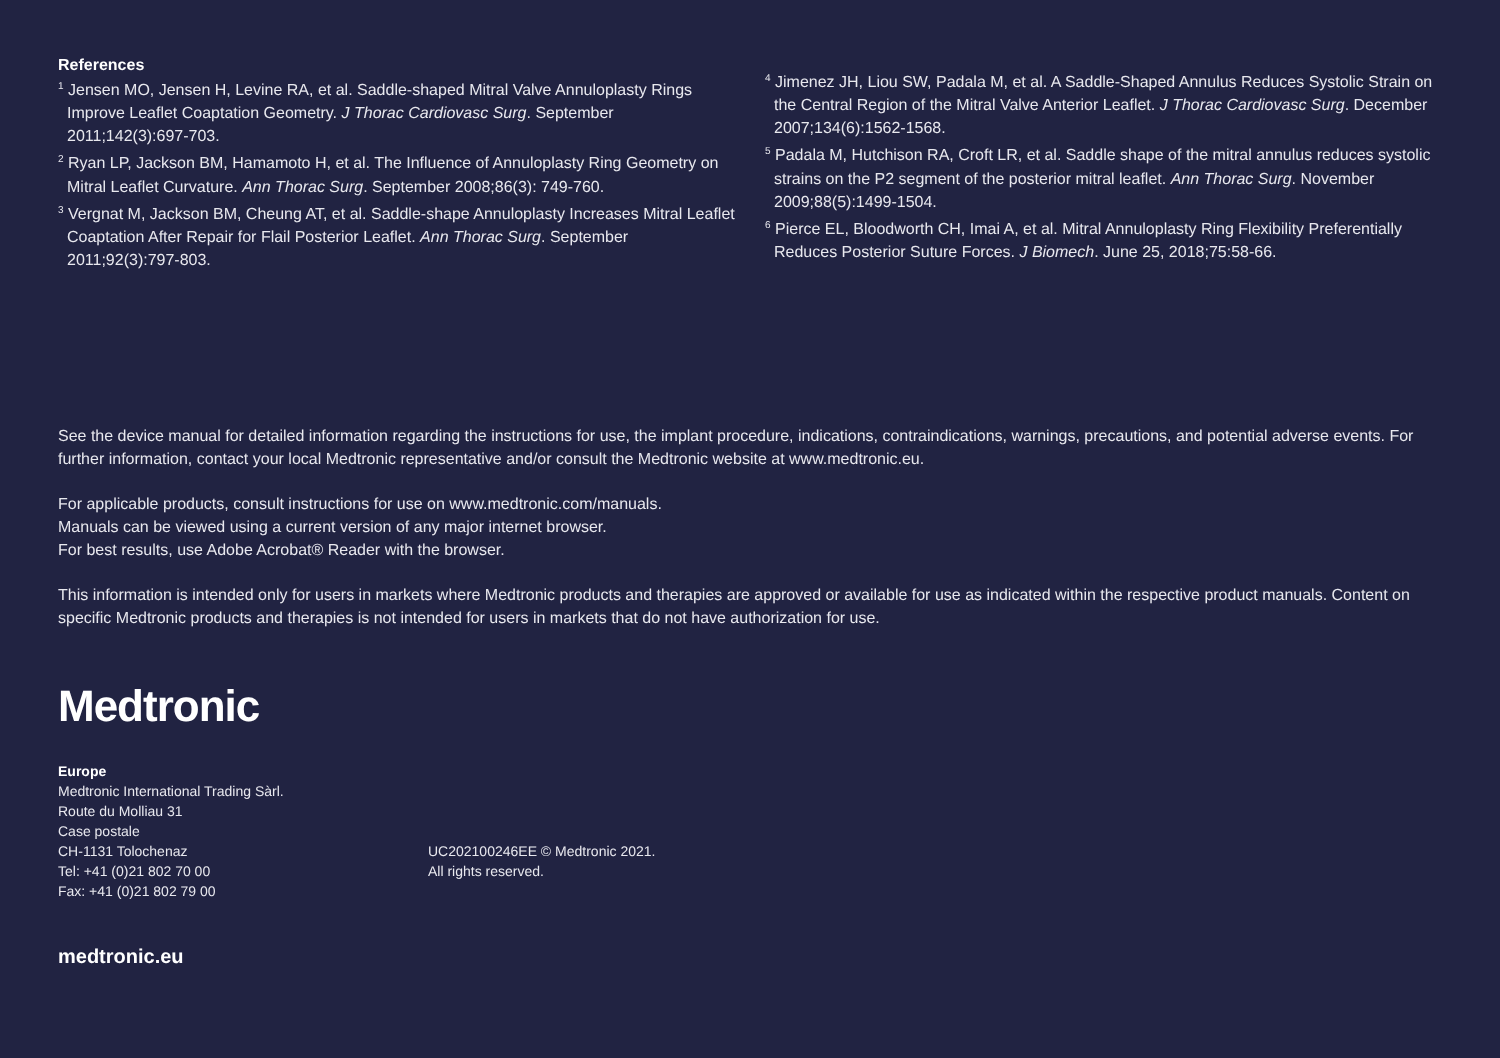References
<sup>1</sup> Jensen MO, Jensen H, Levine RA, et al. Saddle-shaped Mitral Valve Annuloplasty Rings Improve Leaflet Coaptation Geometry. J Thorac Cardiovasc Surg. September 2011;142(3):697-703.
<sup>2</sup> Ryan LP, Jackson BM, Hamamoto H, et al. The Influence of Annuloplasty Ring Geometry on Mitral Leaflet Curvature. Ann Thorac Surg. September 2008;86(3): 749-760.
<sup>3</sup> Vergnat M, Jackson BM, Cheung AT, et al. Saddle-shape Annuloplasty Increases Mitral Leaflet Coaptation After Repair for Flail Posterior Leaflet. Ann Thorac Surg. September 2011;92(3):797-803.
<sup>4</sup> Jimenez JH, Liou SW, Padala M, et al. A Saddle-Shaped Annulus Reduces Systolic Strain on the Central Region of the Mitral Valve Anterior Leaflet. J Thorac Cardiovasc Surg. December 2007;134(6):1562-1568.
<sup>5</sup> Padala M, Hutchison RA, Croft LR, et al. Saddle shape of the mitral annulus reduces systolic strains on the P2 segment of the posterior mitral leaflet. Ann Thorac Surg. November 2009;88(5):1499-1504.
<sup>6</sup> Pierce EL, Bloodworth CH, Imai A, et al. Mitral Annuloplasty Ring Flexibility Preferentially Reduces Posterior Suture Forces. J Biomech. June 25, 2018;75:58-66.
See the device manual for detailed information regarding the instructions for use, the implant procedure, indications, contraindications, warnings, precautions, and potential adverse events. For further information, contact your local Medtronic representative and/or consult the Medtronic website at www.medtronic.eu.
For applicable products, consult instructions for use on www.medtronic.com/manuals.
Manuals can be viewed using a current version of any major internet browser.
For best results, use Adobe Acrobat® Reader with the browser.
This information is intended only for users in markets where Medtronic products and therapies are approved or available for use as indicated within the respective product manuals. Content on specific Medtronic products and therapies is not intended for users in markets that do not have authorization for use.
Medtronic
Europe
Medtronic International Trading Sàrl.
Route du Molliau 31
Case postale
CH-1131 Tolochenaz
Tel: +41 (0)21 802 70 00
Fax: +41 (0)21 802 79 00
UC202100246EE © Medtronic 2021.
All rights reserved.
medtronic.eu